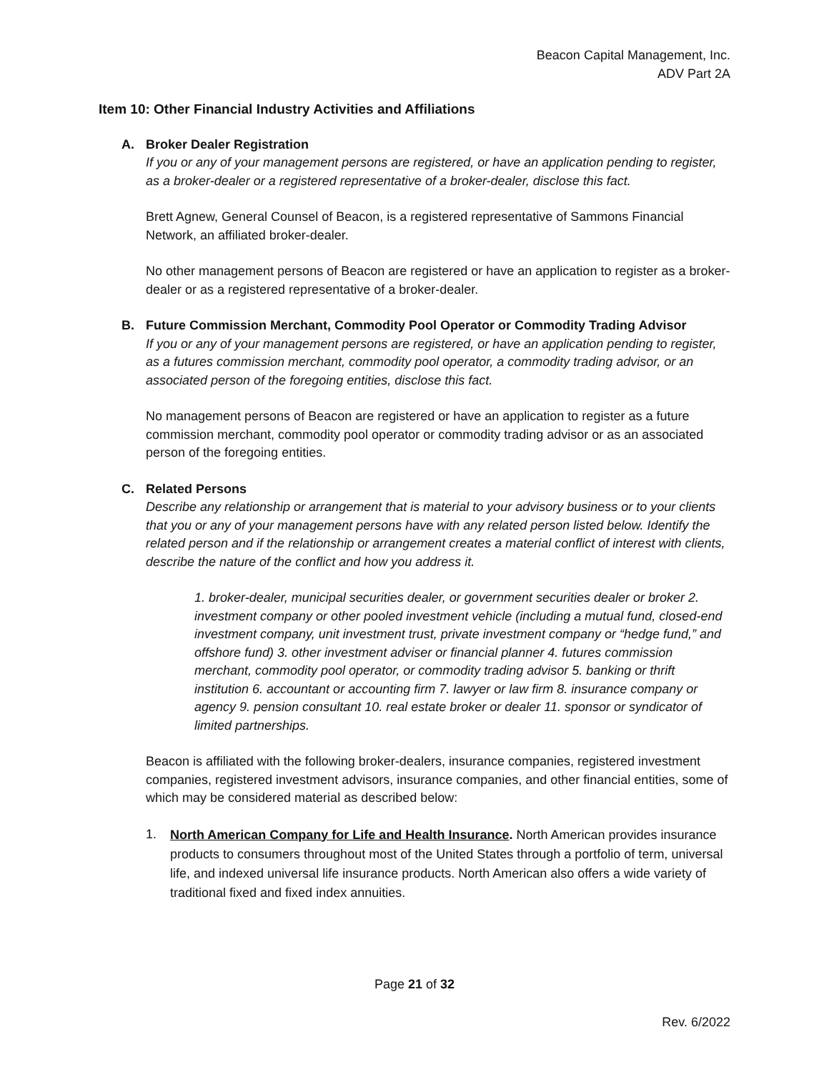Beacon Capital Management, Inc.
ADV Part 2A
Item 10: Other Financial Industry Activities and Affiliations
A. Broker Dealer Registration
If you or any of your management persons are registered, or have an application pending to register, as a broker-dealer or a registered representative of a broker-dealer, disclose this fact.
Brett Agnew, General Counsel of Beacon, is a registered representative of Sammons Financial Network, an affiliated broker-dealer.
No other management persons of Beacon are registered or have an application to register as a broker-dealer or as a registered representative of a broker-dealer.
B. Future Commission Merchant, Commodity Pool Operator or Commodity Trading Advisor
If you or any of your management persons are registered, or have an application pending to register, as a futures commission merchant, commodity pool operator, a commodity trading advisor, or an associated person of the foregoing entities, disclose this fact.
No management persons of Beacon are registered or have an application to register as a future commission merchant, commodity pool operator or commodity trading advisor or as an associated person of the foregoing entities.
C. Related Persons
Describe any relationship or arrangement that is material to your advisory business or to your clients that you or any of your management persons have with any related person listed below. Identify the related person and if the relationship or arrangement creates a material conflict of interest with clients, describe the nature of the conflict and how you address it.
1. broker-dealer, municipal securities dealer, or government securities dealer or broker 2. investment company or other pooled investment vehicle (including a mutual fund, closed-end investment company, unit investment trust, private investment company or “hedge fund,” and offshore fund) 3. other investment adviser or financial planner 4. futures commission merchant, commodity pool operator, or commodity trading advisor 5. banking or thrift institution 6. accountant or accounting firm 7. lawyer or law firm 8. insurance company or agency 9. pension consultant 10. real estate broker or dealer 11. sponsor or syndicator of limited partnerships.
Beacon is affiliated with the following broker-dealers, insurance companies, registered investment companies, registered investment advisors, insurance companies, and other financial entities, some of which may be considered material as described below:
1. North American Company for Life and Health Insurance. North American provides insurance products to consumers throughout most of the United States through a portfolio of term, universal life, and indexed universal life insurance products. North American also offers a wide variety of traditional fixed and fixed index annuities.
Page 21 of 32
Rev. 6/2022